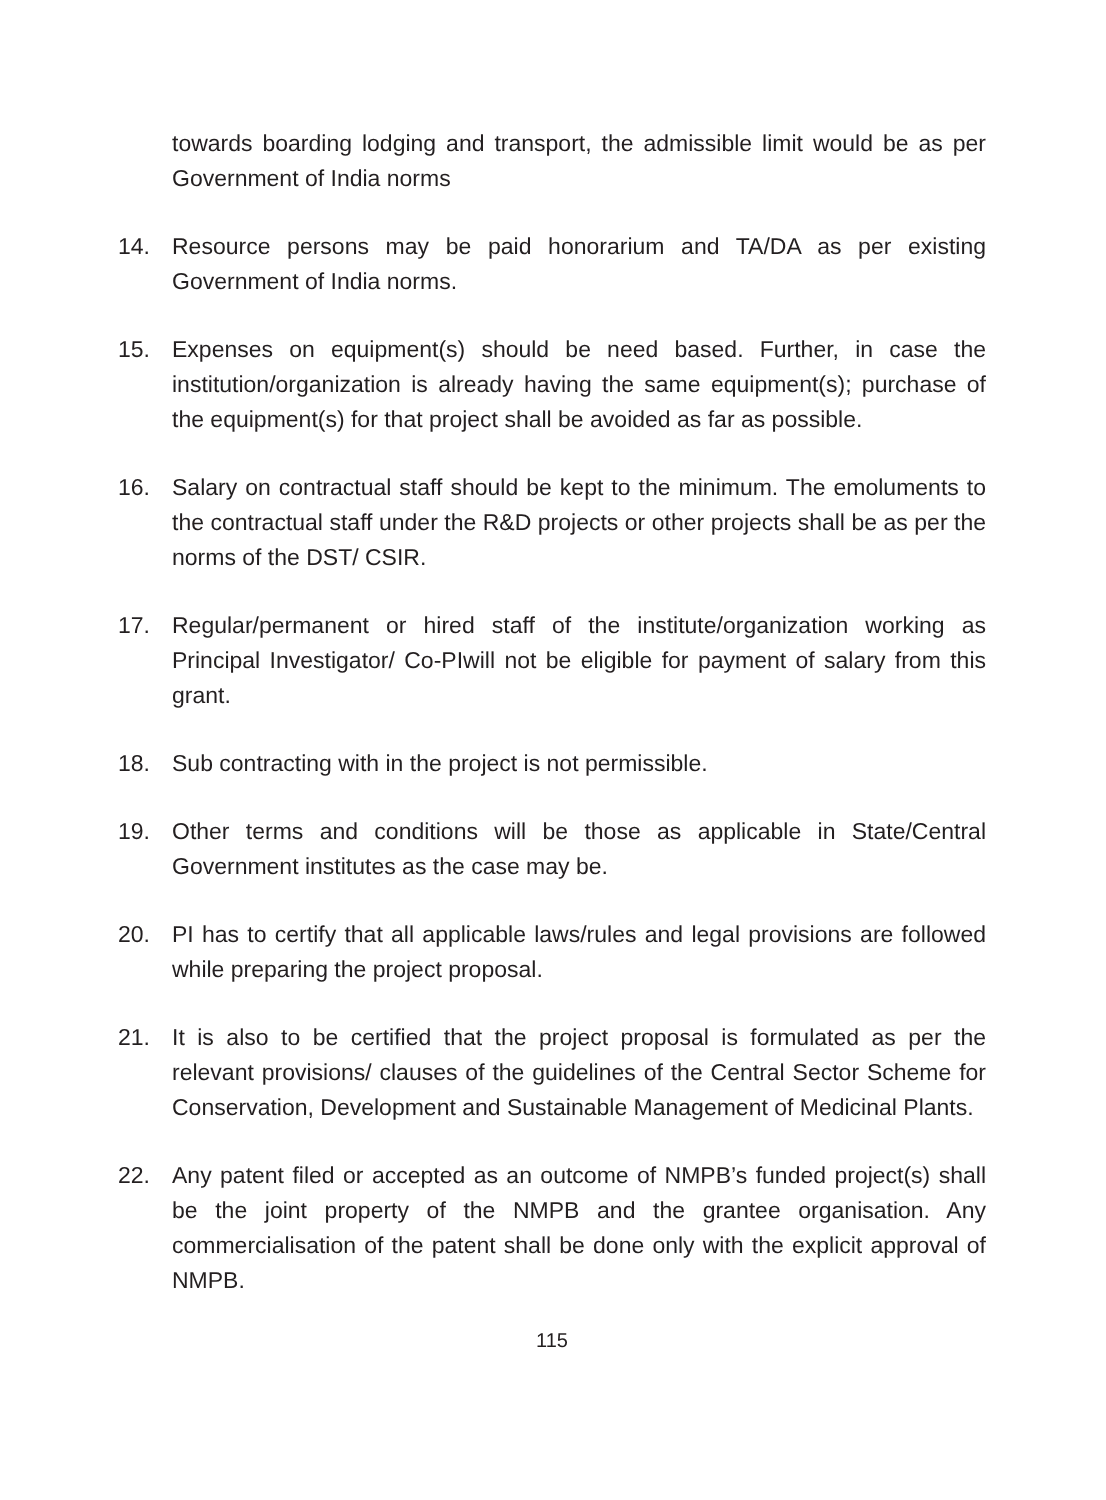towards boarding lodging and transport, the admissible limit would be as per Government of India norms
14. Resource persons may be paid honorarium and TA/DA as per existing Government of India norms.
15. Expenses on equipment(s) should be need based. Further, in case the institution/organization is already having the same equipment(s); purchase of the equipment(s) for that project shall be avoided as far as possible.
16. Salary on contractual staff should be kept to the minimum. The emoluments to the contractual staff under the R&D projects or other projects shall be as per the norms of the DST/ CSIR.
17. Regular/permanent or hired staff of the institute/organization working as Principal Investigator/ Co-PIwill not be eligible for payment of salary from this grant.
18. Sub contracting with in the project is not permissible.
19. Other terms and conditions will be those as applicable in State/Central Government institutes as the case may be.
20. PI has to certify that all applicable laws/rules and legal provisions are followed while preparing the project proposal.
21. It is also to be certified that the project proposal is formulated as per the relevant provisions/ clauses of the guidelines of the Central Sector Scheme for Conservation, Development and Sustainable Management of Medicinal Plants.
22. Any patent filed or accepted as an outcome of NMPB’s funded project(s) shall be the joint property of the NMPB and the grantee organisation. Any commercialisation of the patent shall be done only with the explicit approval of NMPB.
115